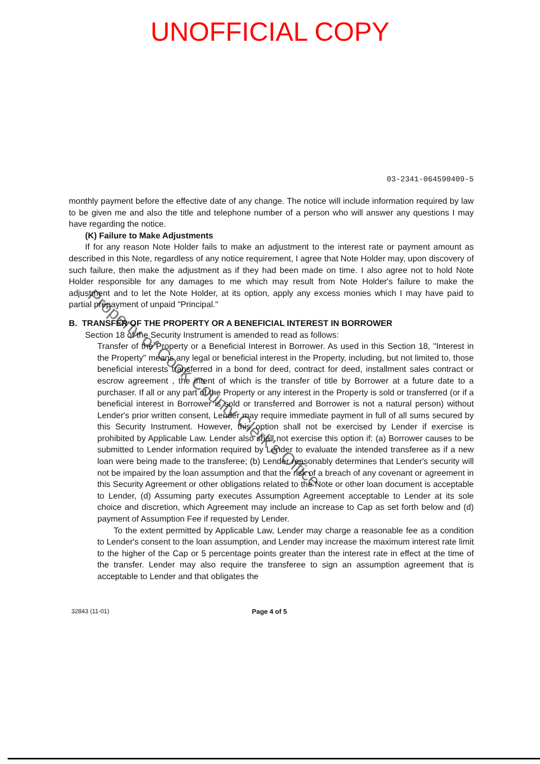UNOFFICIAL COPY
03-2341-064590409-5
monthly payment before the effective date of any change. The notice will include information required by law to be given me and also the title and telephone number of a person who will answer any questions I may have regarding the notice.
(K) Failure to Make Adjustments
If for any reason Note Holder fails to make an adjustment to the interest rate or payment amount as described in this Note, regardless of any notice requirement, I agree that Note Holder may, upon discovery of such failure, then make the adjustment as if they had been made on time. I also agree not to hold Note Holder responsible for any damages to me which may result from Note Holder's failure to make the adjustment and to let the Note Holder, at its option, apply any excess monies which I may have paid to partial prepayment of unpaid "Principal."
B. TRANSFER OF THE PROPERTY OR A BENEFICIAL INTEREST IN BORROWER
Section 18 of the Security Instrument is amended to read as follows:
Transfer of the Property or a Beneficial Interest in Borrower. As used in this Section 18, "Interest in the Property" means any legal or beneficial interest in the Property, including, but not limited to, those beneficial interests transferred in a bond for deed, contract for deed, installment sales contract or escrow agreement , the intent of which is the transfer of title by Borrower at a future date to a purchaser. If all or any part of the Property or any interest in the Property is sold or transferred (or if a beneficial interest in Borrower is sold or transferred and Borrower is not a natural person) without Lender's prior written consent, Lender may require immediate payment in full of all sums secured by this Security Instrument. However, this option shall not be exercised by Lender if exercise is prohibited by Applicable Law. Lender also shall not exercise this option if: (a) Borrower causes to be submitted to Lender information required by Lender to evaluate the intended transferee as if a new loan were being made to the transferee; (b) Lender reasonably determines that Lender's security will not be impaired by the loan assumption and that the risk of a breach of any covenant or agreement in this Security Agreement or other obligations related to the Note or other loan document is acceptable to Lender, (d) Assuming party executes Assumption Agreement acceptable to Lender at its sole choice and discretion, which Agreement may include an increase to Cap as set forth below and (d) payment of Assumption Fee if requested by Lender.
To the extent permitted by Applicable Law, Lender may charge a reasonable fee as a condition to Lender's consent to the loan assumption, and Lender may increase the maximum interest rate limit to the higher of the Cap or 5 percentage points greater than the interest rate in effect at the time of the transfer. Lender may also require the transferee to sign an assumption agreement that is acceptable to Lender and that obligates the
32843 (11-01) Page 4 of 5
Property of Cook County Clerk's Office